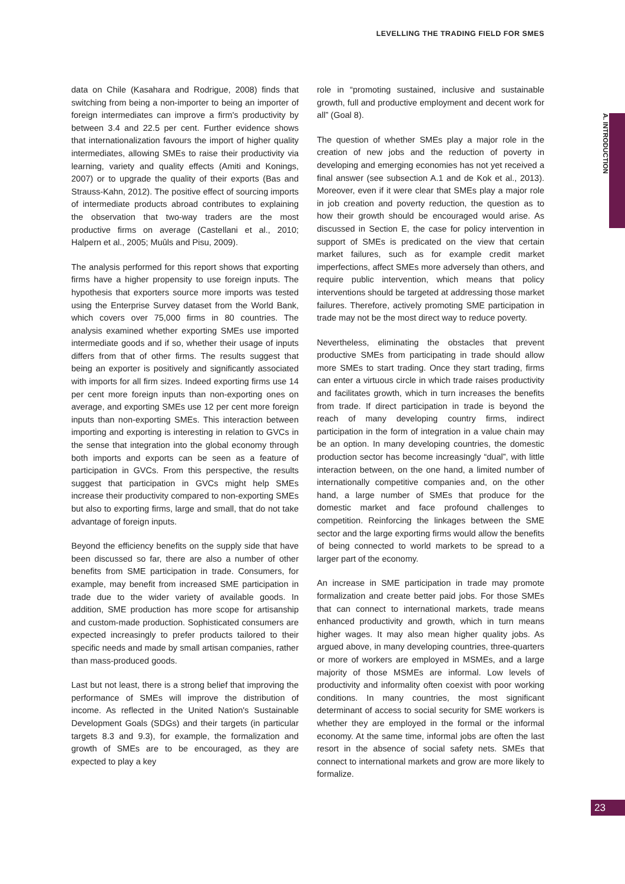LEVELLING THE TRADING FIELD FOR SMES
A. INTRODUCTION
data on Chile (Kasahara and Rodrigue, 2008) finds that switching from being a non-importer to being an importer of foreign intermediates can improve a firm's productivity by between 3.4 and 22.5 per cent. Further evidence shows that internationalization favours the import of higher quality intermediates, allowing SMEs to raise their productivity via learning, variety and quality effects (Amiti and Konings, 2007) or to upgrade the quality of their exports (Bas and Strauss-Kahn, 2012). The positive effect of sourcing imports of intermediate products abroad contributes to explaining the observation that two-way traders are the most productive firms on average (Castellani et al., 2010; Halpern et al., 2005; Muûls and Pisu, 2009).
The analysis performed for this report shows that exporting firms have a higher propensity to use foreign inputs. The hypothesis that exporters source more imports was tested using the Enterprise Survey dataset from the World Bank, which covers over 75,000 firms in 80 countries. The analysis examined whether exporting SMEs use imported intermediate goods and if so, whether their usage of inputs differs from that of other firms. The results suggest that being an exporter is positively and significantly associated with imports for all firm sizes. Indeed exporting firms use 14 per cent more foreign inputs than non-exporting ones on average, and exporting SMEs use 12 per cent more foreign inputs than non-exporting SMEs. This interaction between importing and exporting is interesting in relation to GVCs in the sense that integration into the global economy through both imports and exports can be seen as a feature of participation in GVCs. From this perspective, the results suggest that participation in GVCs might help SMEs increase their productivity compared to non-exporting SMEs but also to exporting firms, large and small, that do not take advantage of foreign inputs.
Beyond the efficiency benefits on the supply side that have been discussed so far, there are also a number of other benefits from SME participation in trade. Consumers, for example, may benefit from increased SME participation in trade due to the wider variety of available goods. In addition, SME production has more scope for artisanship and custom-made production. Sophisticated consumers are expected increasingly to prefer products tailored to their specific needs and made by small artisan companies, rather than mass-produced goods.
Last but not least, there is a strong belief that improving the performance of SMEs will improve the distribution of income. As reflected in the United Nation's Sustainable Development Goals (SDGs) and their targets (in particular targets 8.3 and 9.3), for example, the formalization and growth of SMEs are to be encouraged, as they are expected to play a key
role in “promoting sustained, inclusive and sustainable growth, full and productive employment and decent work for all” (Goal 8).
The question of whether SMEs play a major role in the creation of new jobs and the reduction of poverty in developing and emerging economies has not yet received a final answer (see subsection A.1 and de Kok et al., 2013). Moreover, even if it were clear that SMEs play a major role in job creation and poverty reduction, the question as to how their growth should be encouraged would arise. As discussed in Section E, the case for policy intervention in support of SMEs is predicated on the view that certain market failures, such as for example credit market imperfections, affect SMEs more adversely than others, and require public intervention, which means that policy interventions should be targeted at addressing those market failures. Therefore, actively promoting SME participation in trade may not be the most direct way to reduce poverty.
Nevertheless, eliminating the obstacles that prevent productive SMEs from participating in trade should allow more SMEs to start trading. Once they start trading, firms can enter a virtuous circle in which trade raises productivity and facilitates growth, which in turn increases the benefits from trade. If direct participation in trade is beyond the reach of many developing country firms, indirect participation in the form of integration in a value chain may be an option. In many developing countries, the domestic production sector has become increasingly “dual”, with little interaction between, on the one hand, a limited number of internationally competitive companies and, on the other hand, a large number of SMEs that produce for the domestic market and face profound challenges to competition. Reinforcing the linkages between the SME sector and the large exporting firms would allow the benefits of being connected to world markets to be spread to a larger part of the economy.
An increase in SME participation in trade may promote formalization and create better paid jobs. For those SMEs that can connect to international markets, trade means enhanced productivity and growth, which in turn means higher wages. It may also mean higher quality jobs. As argued above, in many developing countries, three-quarters or more of workers are employed in MSMEs, and a large majority of those MSMEs are informal. Low levels of productivity and informality often coexist with poor working conditions. In many countries, the most significant determinant of access to social security for SME workers is whether they are employed in the formal or the informal economy. At the same time, informal jobs are often the last resort in the absence of social safety nets. SMEs that connect to international markets and grow are more likely to formalize.
23